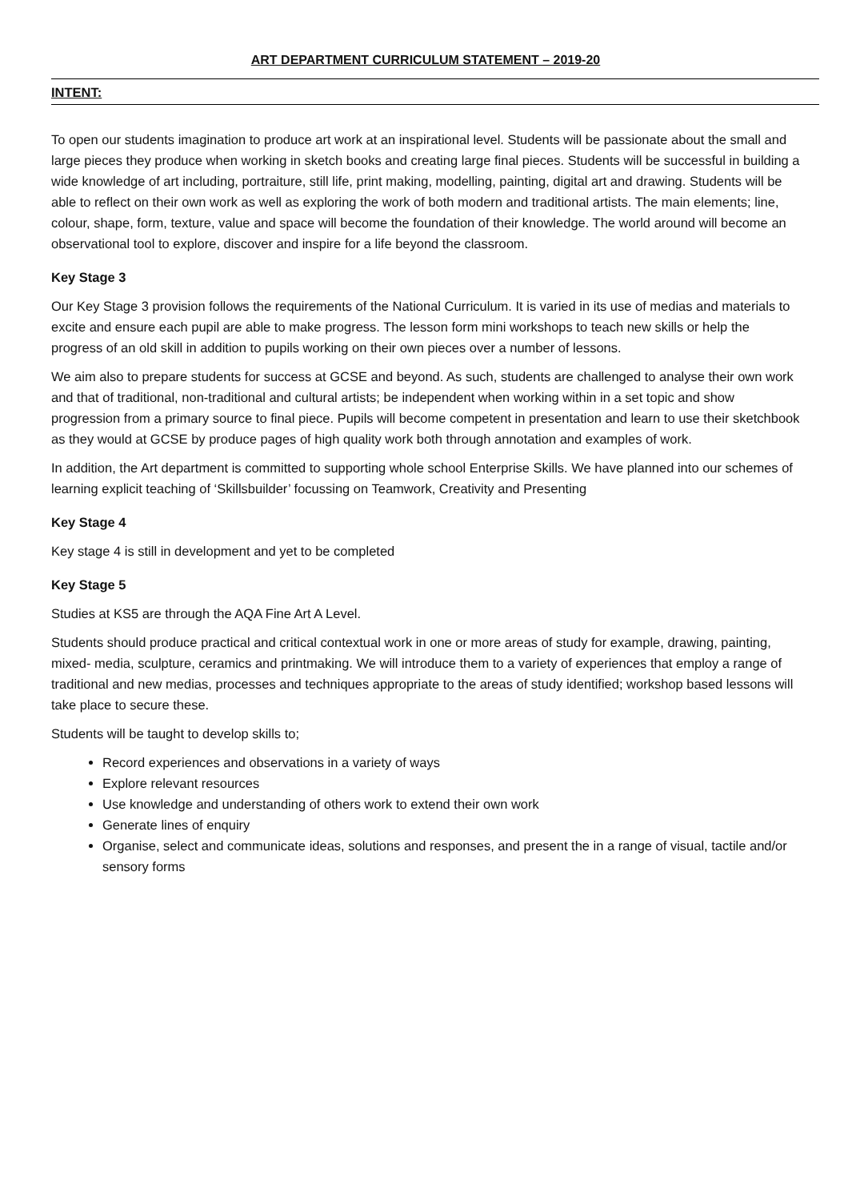ART DEPARTMENT CURRICULUM STATEMENT – 2019-20
INTENT:
To open our students imagination to produce art work at an inspirational level. Students will be passionate about the small and large pieces they produce when working in sketch books and creating large final pieces. Students will be successful in building a wide knowledge of art including, portraiture, still life, print making, modelling, painting, digital art and drawing. Students will be able to reflect on their own work as well as exploring the work of both modern and traditional artists. The main elements; line, colour, shape, form, texture, value and space will become the foundation of their knowledge. The world around will become an observational tool to explore, discover and inspire for a life beyond the classroom.
Key Stage 3
Our Key Stage 3 provision follows the requirements of the National Curriculum. It is varied in its use of medias and materials to excite and ensure each pupil are able to make progress. The lesson form mini workshops to teach new skills or help the progress of an old skill in addition to pupils working on their own pieces over a number of lessons.
We aim also to prepare students for success at GCSE and beyond. As such, students are challenged to analyse their own work and that of traditional, non-traditional and cultural artists; be independent when working within in a set topic and show progression from a primary source to final piece. Pupils will become competent in presentation and learn to use their sketchbook as they would at GCSE by produce pages of high quality work both through annotation and examples of work.
In addition, the Art department is committed to supporting whole school Enterprise Skills. We have planned into our schemes of learning explicit teaching of ‘Skillsbuilder’ focussing on Teamwork, Creativity and Presenting
Key Stage 4
Key stage 4 is still in development and yet to be completed
Key Stage 5
Studies at KS5 are through the AQA Fine Art A Level.
Students should produce practical and critical contextual work in one or more areas of study for example, drawing, painting, mixed- media, sculpture, ceramics and printmaking. We will introduce them to a variety of experiences that employ a range of traditional and new medias, processes and techniques appropriate to the areas of study identified; workshop based lessons will take place to secure these.
Students will be taught to develop skills to;
Record experiences and observations in a variety of ways
Explore relevant resources
Use knowledge and understanding of others work to extend their own work
Generate lines of enquiry
Organise, select and communicate ideas, solutions and responses, and present the in a range of visual, tactile and/or sensory forms